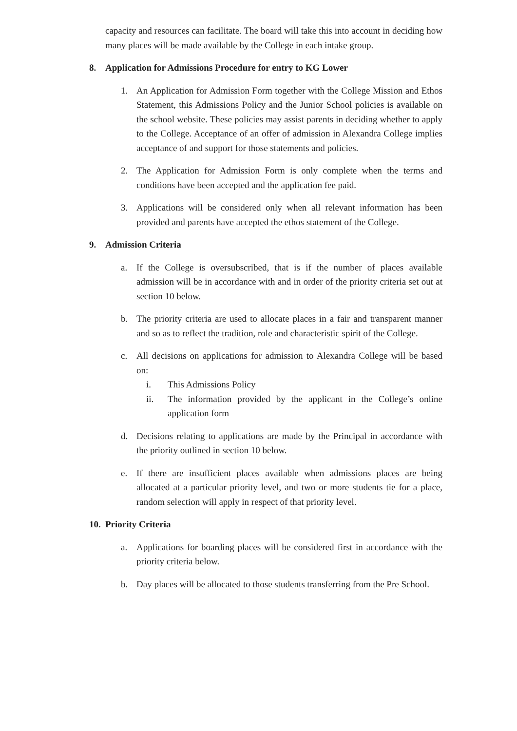capacity and resources can facilitate. The board will take this into account in deciding how many places will be made available by the College in each intake group.
8. Application for Admissions Procedure for entry to KG Lower
1. An Application for Admission Form together with the College Mission and Ethos Statement, this Admissions Policy and the Junior School policies is available on the school website. These policies may assist parents in deciding whether to apply to the College. Acceptance of an offer of admission in Alexandra College implies acceptance of and support for those statements and policies.
2. The Application for Admission Form is only complete when the terms and conditions have been accepted and the application fee paid.
3. Applications will be considered only when all relevant information has been provided and parents have accepted the ethos statement of the College.
9. Admission Criteria
a. If the College is oversubscribed, that is if the number of places available admission will be in accordance with and in order of the priority criteria set out at section 10 below.
b. The priority criteria are used to allocate places in a fair and transparent manner and so as to reflect the tradition, role and characteristic spirit of the College.
c. All decisions on applications for admission to Alexandra College will be based on:
i. This Admissions Policy
ii. The information provided by the applicant in the College’s online application form
d. Decisions relating to applications are made by the Principal in accordance with the priority outlined in section 10 below.
e. If there are insufficient places available when admissions places are being allocated at a particular priority level, and two or more students tie for a place, random selection will apply in respect of that priority level.
10. Priority Criteria
a. Applications for boarding places will be considered first in accordance with the priority criteria below.
b. Day places will be allocated to those students transferring from the Pre School.